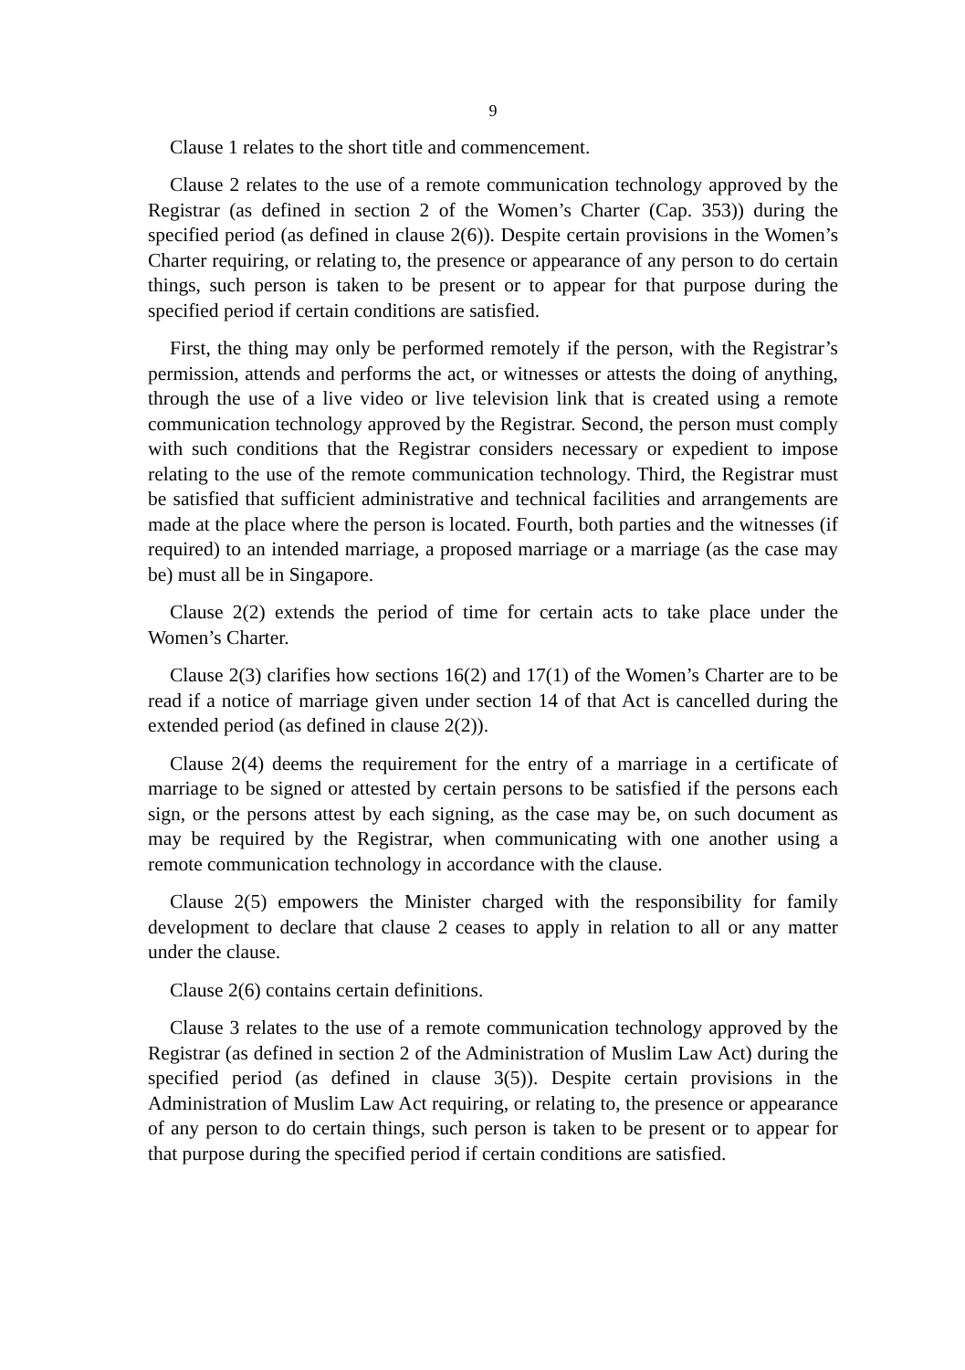9
Clause 1 relates to the short title and commencement.
Clause 2 relates to the use of a remote communication technology approved by the Registrar (as defined in section 2 of the Women’s Charter (Cap. 353)) during the specified period (as defined in clause 2(6)). Despite certain provisions in the Women’s Charter requiring, or relating to, the presence or appearance of any person to do certain things, such person is taken to be present or to appear for that purpose during the specified period if certain conditions are satisfied.
First, the thing may only be performed remotely if the person, with the Registrar’s permission, attends and performs the act, or witnesses or attests the doing of anything, through the use of a live video or live television link that is created using a remote communication technology approved by the Registrar. Second, the person must comply with such conditions that the Registrar considers necessary or expedient to impose relating to the use of the remote communication technology. Third, the Registrar must be satisfied that sufficient administrative and technical facilities and arrangements are made at the place where the person is located. Fourth, both parties and the witnesses (if required) to an intended marriage, a proposed marriage or a marriage (as the case may be) must all be in Singapore.
Clause 2(2) extends the period of time for certain acts to take place under the Women’s Charter.
Clause 2(3) clarifies how sections 16(2) and 17(1) of the Women’s Charter are to be read if a notice of marriage given under section 14 of that Act is cancelled during the extended period (as defined in clause 2(2)).
Clause 2(4) deems the requirement for the entry of a marriage in a certificate of marriage to be signed or attested by certain persons to be satisfied if the persons each sign, or the persons attest by each signing, as the case may be, on such document as may be required by the Registrar, when communicating with one another using a remote communication technology in accordance with the clause.
Clause 2(5) empowers the Minister charged with the responsibility for family development to declare that clause 2 ceases to apply in relation to all or any matter under the clause.
Clause 2(6) contains certain definitions.
Clause 3 relates to the use of a remote communication technology approved by the Registrar (as defined in section 2 of the Administration of Muslim Law Act) during the specified period (as defined in clause 3(5)). Despite certain provisions in the Administration of Muslim Law Act requiring, or relating to, the presence or appearance of any person to do certain things, such person is taken to be present or to appear for that purpose during the specified period if certain conditions are satisfied.